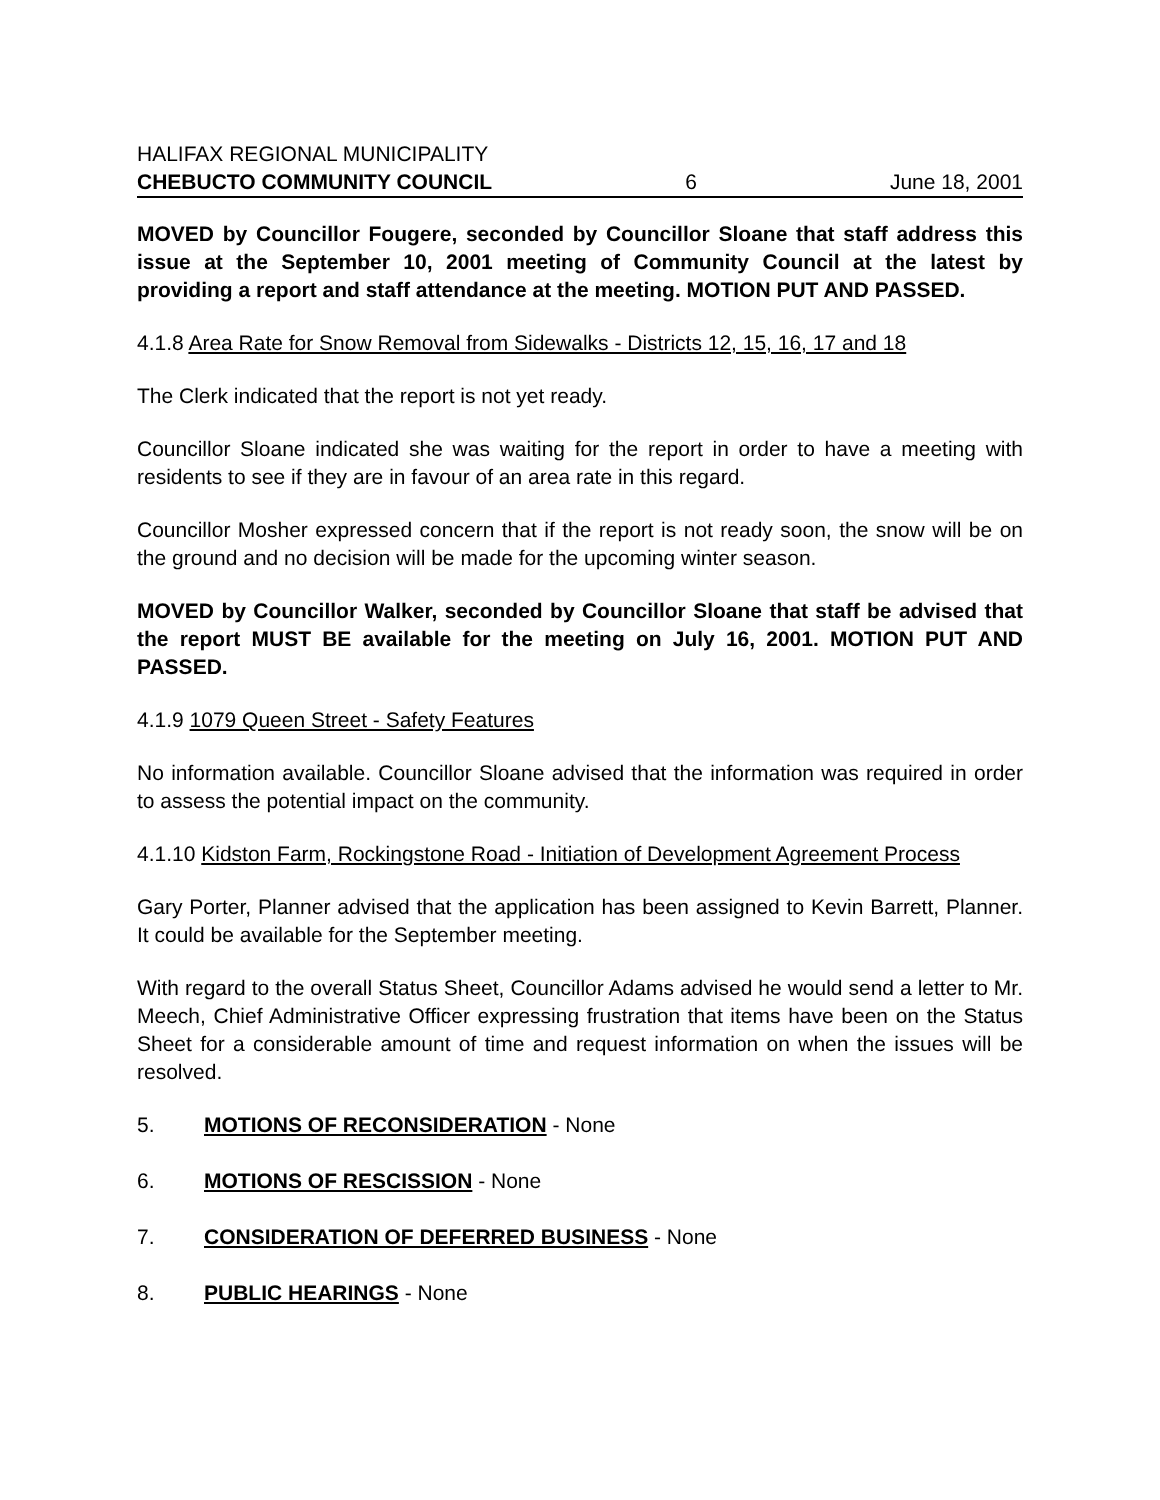HALIFAX REGIONAL MUNICIPALITY
CHEBUCTO COMMUNITY COUNCIL 6 June 18, 2001
MOVED by Councillor Fougere, seconded by Councillor Sloane that staff address this issue at the September 10, 2001 meeting of Community Council at the latest by providing a report and staff attendance at the meeting. MOTION PUT AND PASSED.
4.1.8 Area Rate for Snow Removal from Sidewalks - Districts 12, 15, 16, 17 and 18
The Clerk indicated that the report is not yet ready.
Councillor Sloane indicated she was waiting for the report in order to have a meeting with residents to see if they are in favour of an area rate in this regard.
Councillor Mosher expressed concern that if the report is not ready soon, the snow will be on the ground and no decision will be made for the upcoming winter season.
MOVED by Councillor Walker, seconded by Councillor Sloane that staff be advised that the report MUST BE available for the meeting on July 16, 2001. MOTION PUT AND PASSED.
4.1.9 1079 Queen Street - Safety Features
No information available. Councillor Sloane advised that the information was required in order to assess the potential impact on the community.
4.1.10 Kidston Farm, Rockingstone Road - Initiation of Development Agreement Process
Gary Porter, Planner advised that the application has been assigned to Kevin Barrett, Planner. It could be available for the September meeting.
With regard to the overall Status Sheet, Councillor Adams advised he would send a letter to Mr. Meech, Chief Administrative Officer expressing frustration that items have been on the Status Sheet for a considerable amount of time and request information on when the issues will be resolved.
5. MOTIONS OF RECONSIDERATION - None
6. MOTIONS OF RESCISSION - None
7. CONSIDERATION OF DEFERRED BUSINESS - None
8. PUBLIC HEARINGS - None